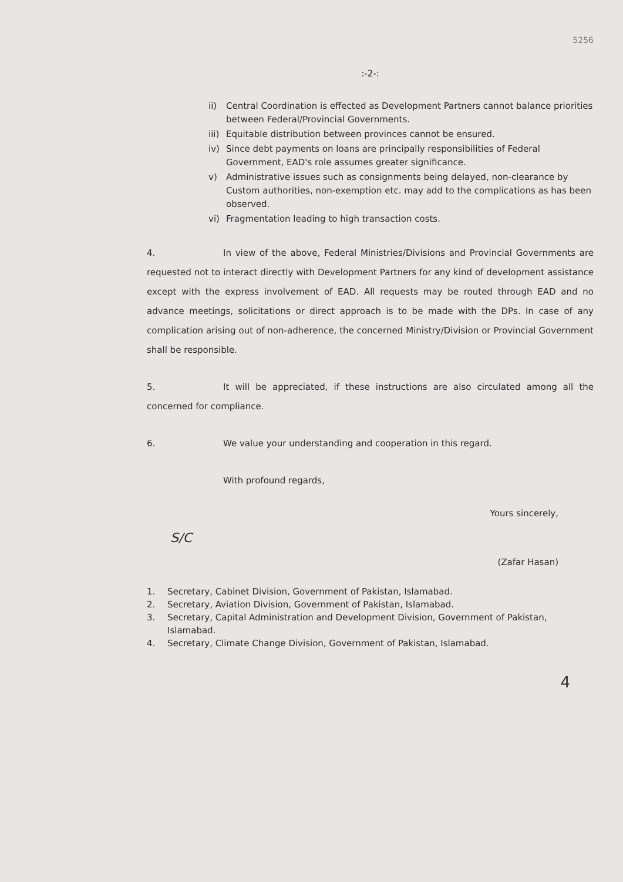5256
:-2-:
ii) Central Coordination is effected as Development Partners cannot balance priorities between Federal/Provincial Governments.
iii) Equitable distribution between provinces cannot be ensured.
iv) Since debt payments on loans are principally responsibilities of Federal Government, EAD's role assumes greater significance.
v) Administrative issues such as consignments being delayed, non-clearance by Custom authorities, non-exemption etc. may add to the complications as has been observed.
vi) Fragmentation leading to high transaction costs.
4. In view of the above, Federal Ministries/Divisions and Provincial Governments are requested not to interact directly with Development Partners for any kind of development assistance except with the express involvement of EAD. All requests may be routed through EAD and no advance meetings, solicitations or direct approach is to be made with the DPs. In case of any complication arising out of non-adherence, the concerned Ministry/Division or Provincial Government shall be responsible.
5. It will be appreciated, if these instructions are also circulated among all the concerned for compliance.
6. We value your understanding and cooperation in this regard.
With profound regards,
Yours sincerely,
S/C
(Zafar Hasan)
1. Secretary, Cabinet Division, Government of Pakistan, Islamabad.
2. Secretary, Aviation Division, Government of Pakistan, Islamabad.
3. Secretary, Capital Administration and Development Division, Government of Pakistan, Islamabad.
4. Secretary, Climate Change Division, Government of Pakistan, Islamabad.
4